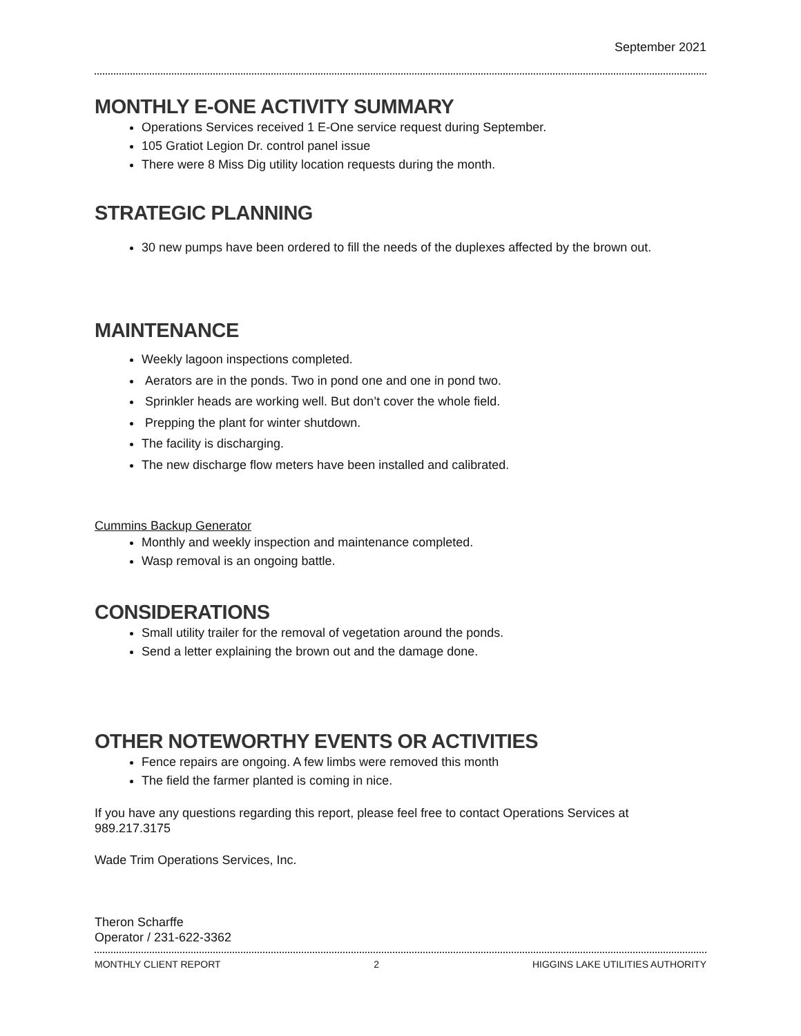September 2021
MONTHLY E-ONE ACTIVITY SUMMARY
Operations Services received 1 E-One service request during September.
105 Gratiot Legion Dr. control panel issue
There were 8 Miss Dig utility location requests during the month.
STRATEGIC PLANNING
30 new pumps have been ordered to fill the needs of the duplexes affected by the brown out.
MAINTENANCE
Weekly lagoon inspections completed.
Aerators are in the ponds. Two in pond one and one in pond two.
Sprinkler heads are working well. But don’t cover the whole field.
Prepping the plant for winter shutdown.
The facility is discharging.
The new discharge flow meters have been installed and calibrated.
Cummins Backup Generator
Monthly and weekly inspection and maintenance completed.
Wasp removal is an ongoing battle.
CONSIDERATIONS
Small utility trailer for the removal of vegetation around the ponds.
Send a letter explaining the brown out and the damage done.
OTHER NOTEWORTHY EVENTS OR ACTIVITIES
Fence repairs are ongoing. A few limbs were removed this month
The field the farmer planted is coming in nice.
If you have any questions regarding this report, please feel free to contact Operations Services at 989.217.3175
Wade Trim Operations Services, Inc.
Theron Scharffe
Operator / 231-622-3362
MONTHLY CLIENT REPORT 2 HIGGINS LAKE UTILITIES AUTHORITY